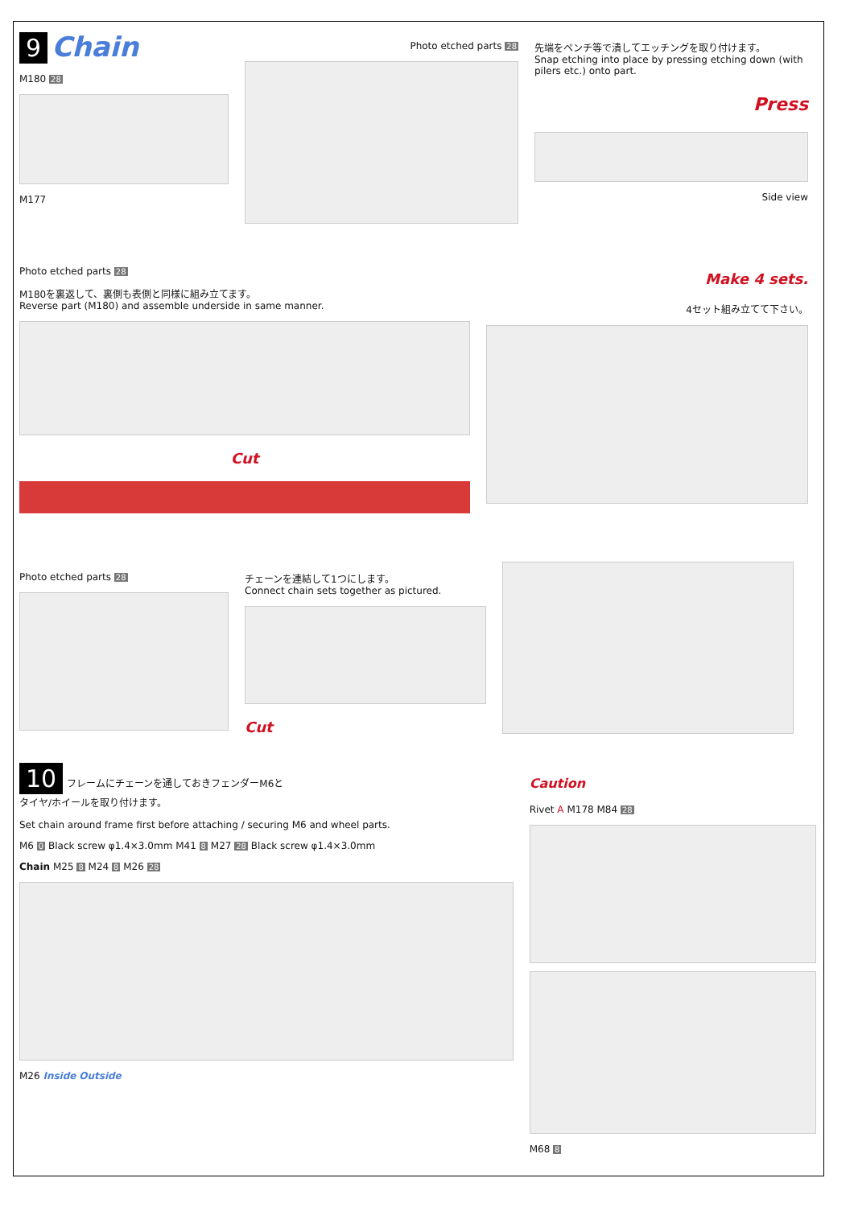9 Chain
M180 28
M177
Photo etched parts 28
先端をペンチ等で潰してエッチングを取り付けます。
Snap etching into place by pressing etching down (with pilers etc.) onto part.
Press
Side view
Photo etched parts 28
M180を裏返して、裏側も表側と同様に組み立てます。
Reverse part (M180) and assemble underside in same manner.
Cut
Make 4 sets.
4セット組み立てて下さい。
Photo etched parts 28
チェーンを連結して1つにします。
Connect chain sets together as pictured.
Cut
10 フレームにチェーンを通しておきフェンダーM6と
タイヤ/ホイールを取り付けます。
Set chain around frame first before attaching / securing M6 and wheel parts.
M6 0 Black screw φ1.4×3.0mm M41 8 M27 28 Black screw φ1.4×3.0mm
Chain M25 8 M24 8 M26 28
M26 Inside Outside
Caution
Rivet A M178 M84 28
M68 8